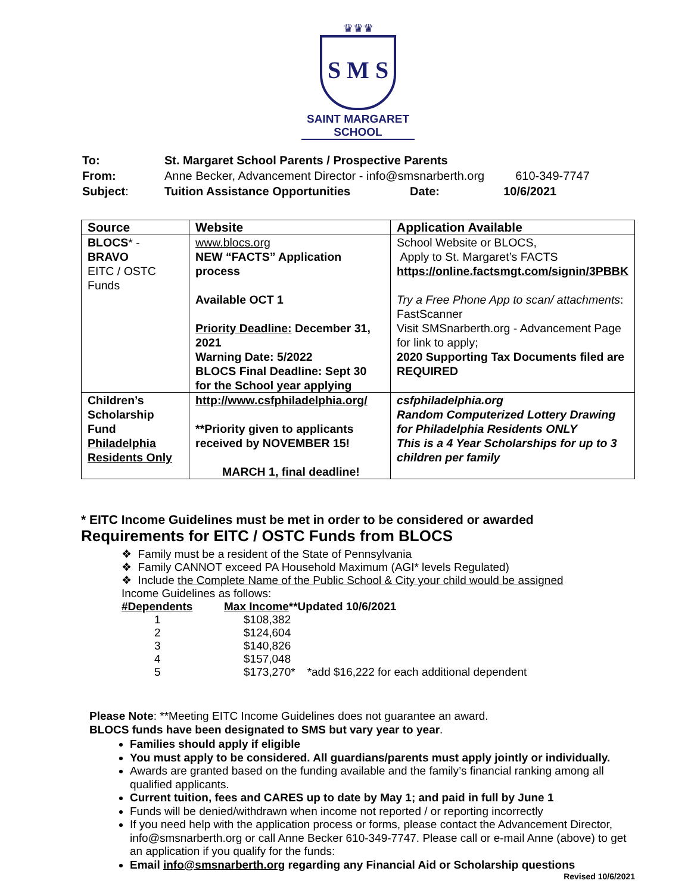♛♛♛
S M S
SAINT MARGARET SCHOOL
| To: | St. Margaret School Parents / Prospective Parents | | |
| From: | Anne Becker, Advancement Director - info@smsnarberth.org | | 610-349-7747 |
| Subject : | Tuition Assistance Opportunities | Date: | 10/6/2021 |
| Source | Website | Application Available |
| --- | --- | --- |
| BLOCS * - BRAVO EITC / OSTC Funds | www.blocs.org NEW “FACTS” Application process Available OCT 1 Priority Deadline: December 31, 2021 Warning Date: 5/2022 BLOCS Final Deadline: Sept 30 for the School year applying | School Website or BLOCS, Apply to St. Margaret’s FACTS https://online.factsmgt.com/signin/3PBBK Try a Free Phone App to scan/ attachments : FastScanner Visit SMSnarberth.org - Advancement Page for link to apply; 2020 Supporting Tax Documents filed are REQUIRED |
| Children’s Scholarship Fund Philadelphia Residents Only | http://www.csfphiladelphia.org/ **Priority given to applicants received by NOVEMBER 15! MARCH 1, final deadline! | csfphiladelphia.org Random Computerized Lottery Drawing for Philadelphia Residents ONLY This is a 4 Year Scholarships for up to 3 children per family |
* EITC Income Guidelines must be met in order to be considered or awarded
Requirements for EITC / OSTC Funds from BLOCS
❖ Family must be a resident of the State of Pennsylvania
❖ Family CANNOT exceed PA Household Maximum (AGI* levels Regulated)
❖ Include the Complete Name of the Public School & City your child would be assigned
Income Guidelines as follows:
| #Dependents | Max Income **Updated 10/6/2021 | |
| 1 | $108,382 | |
| 2 | $124,604 | |
| 3 | $140,826 | |
| 4 | $157,048 | |
| 5 | $173,270* | *add $16,222 for each additional dependent |
Please Note: **Meeting EITC Income Guidelines does not guarantee an award.
BLOCS funds have been designated to SMS but vary year to year.
Families should apply if eligible
You must apply to be considered. All guardians/parents must apply jointly or individually.
Awards are granted based on the funding available and the family’s financial ranking among all qualified applicants.
Current tuition, fees and CARES up to date by May 1; and paid in full by June 1
Funds will be denied/withdrawn when income not reported / or reporting incorrectly
If you need help with the application process or forms, please contact the Advancement Director, info@smsnarberth.org or call Anne Becker 610-349-7747. Please call or e-mail Anne (above) to get an application if you qualify for the funds:
Email info@smsnarberth.org regarding any Financial Aid or Scholarship questions
Revised 10/6/2021